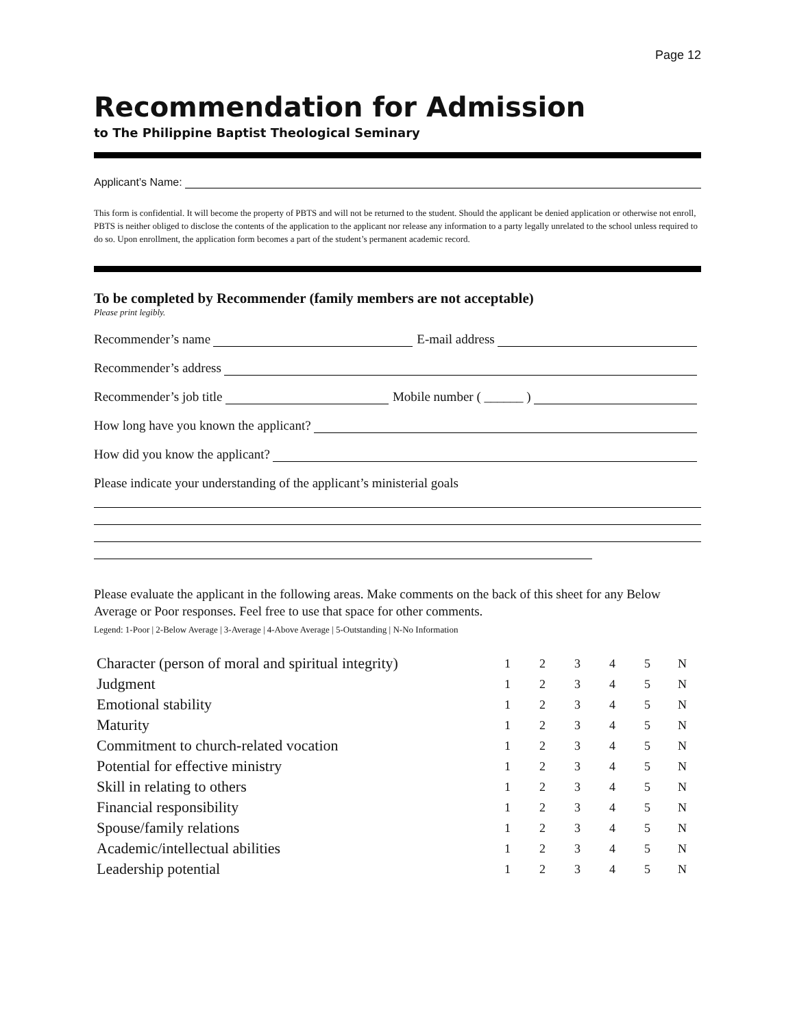Page 12
Recommendation for Admission
to The Philippine Baptist Theological Seminary
Applicant’s Name:
This form is confidential. It will become the property of PBTS and will not be returned to the student. Should the applicant be denied application or otherwise not enroll, PBTS is neither obliged to disclose the contents of the application to the applicant nor release any information to a party legally unrelated to the school unless required to do so. Upon enrollment, the application form becomes a part of the student’s permanent academic record.
To be completed by Recommender (family members are not acceptable)
Please print legibly.
Recommender’s name E-mail address
Recommender’s address
Recommender’s job title Mobile number ( ______ )
How long have you known the applicant?
How did you know the applicant?
Please indicate your understanding of the applicant’s ministerial goals
Please evaluate the applicant in the following areas. Make comments on the back of this sheet for any Below Average or Poor responses. Feel free to use that space for other comments.
Legend: 1-Poor | 2-Below Average | 3-Average | 4-Above Average | 5-Outstanding | N-No Information
| Character (person of moral and spiritual integrity) | 1 | 2 | 3 | 4 | 5 | N |
| Judgment | 1 | 2 | 3 | 4 | 5 | N |
| Emotional stability | 1 | 2 | 3 | 4 | 5 | N |
| Maturity | 1 | 2 | 3 | 4 | 5 | N |
| Commitment to church-related vocation | 1 | 2 | 3 | 4 | 5 | N |
| Potential for effective ministry | 1 | 2 | 3 | 4 | 5 | N |
| Skill in relating to others | 1 | 2 | 3 | 4 | 5 | N |
| Financial responsibility | 1 | 2 | 3 | 4 | 5 | N |
| Spouse/family relations | 1 | 2 | 3 | 4 | 5 | N |
| Academic/intellectual abilities | 1 | 2 | 3 | 4 | 5 | N |
| Leadership potential | 1 | 2 | 3 | 4 | 5 | N |